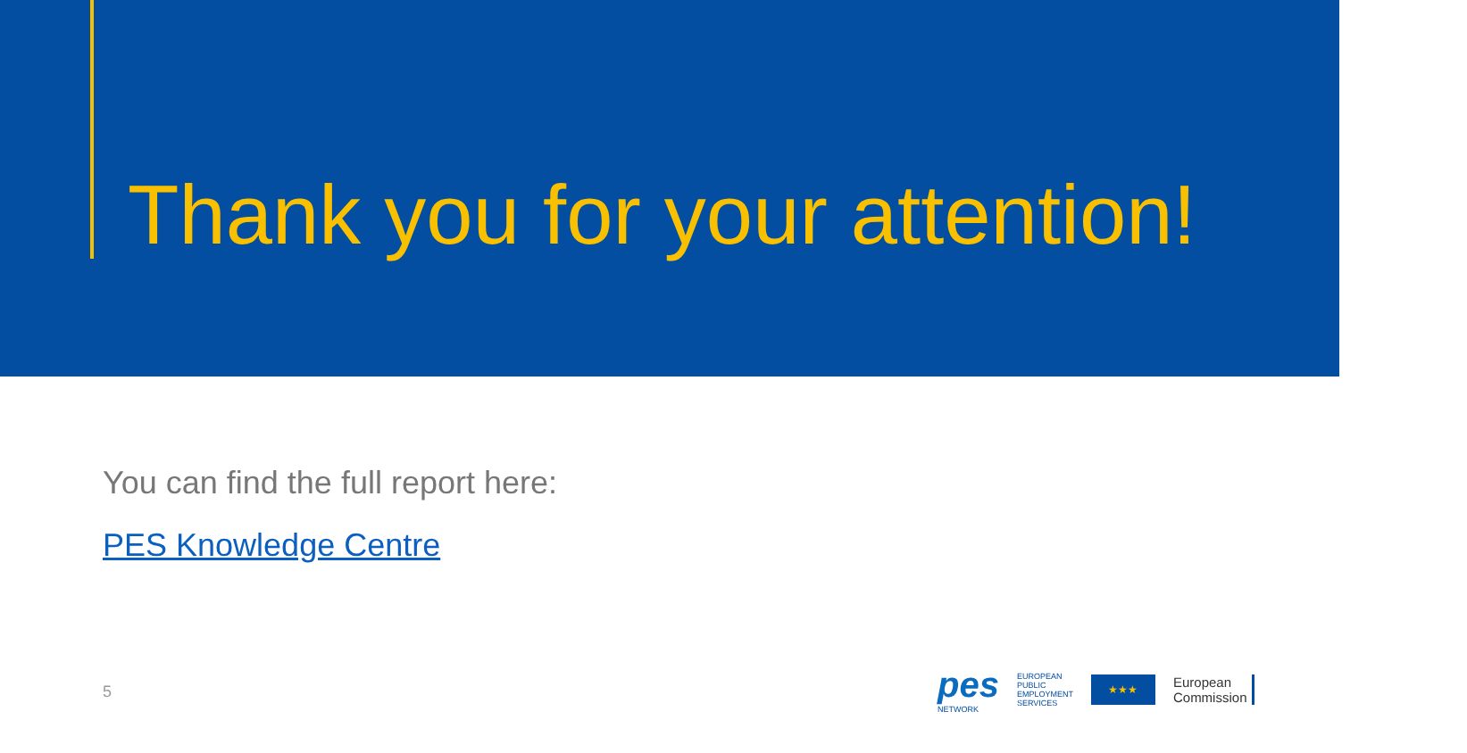Thank you for your attention!
You can find the full report here:
PES Knowledge Centre
5
pes
NETWORK
EUROPEAN
PUBLIC
EMPLOYMENT
SERVICES
★★★
European
Commission